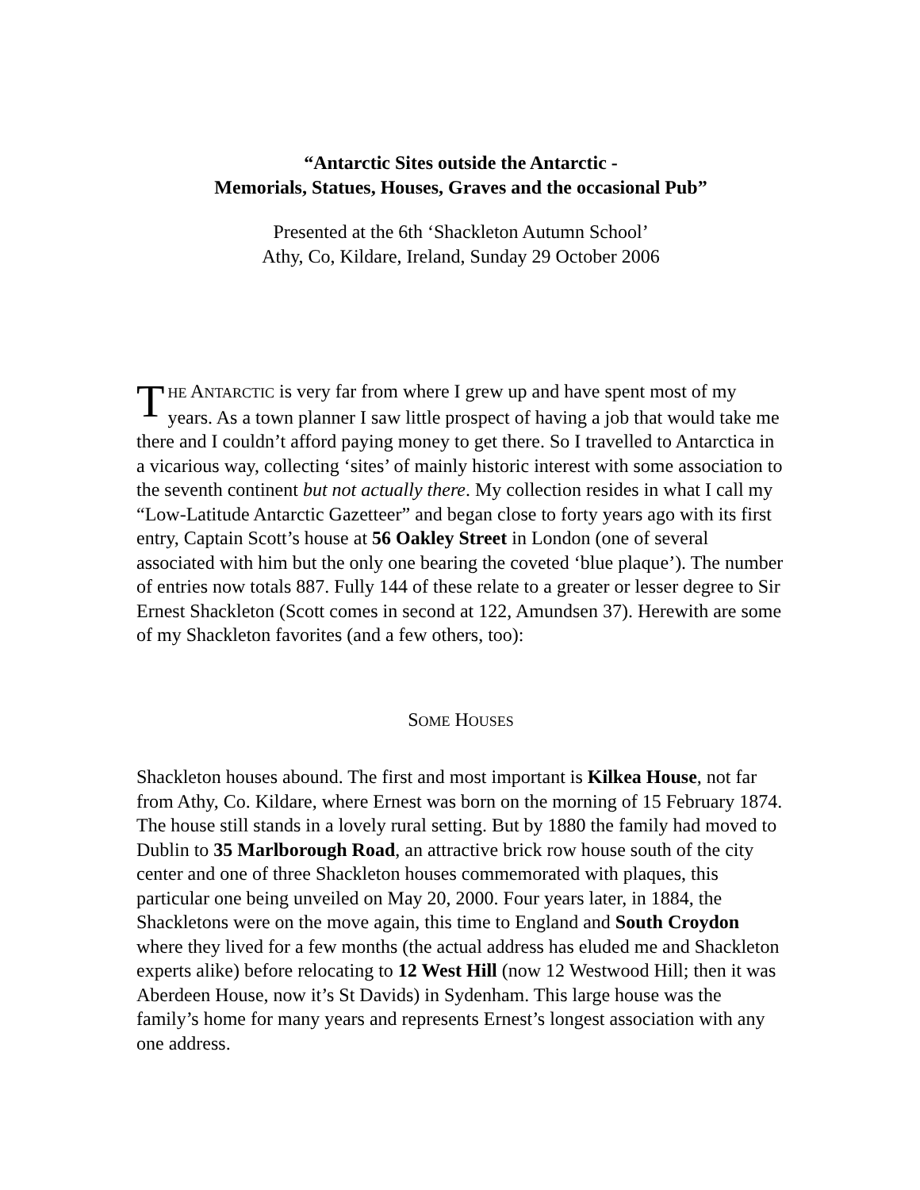“Antarctic Sites outside the Antarctic -
Memorials, Statues, Houses, Graves and the occasional Pub”
Presented at the 6th ‘Shackleton Autumn School’
Athy, Co, Kildare, Ireland, Sunday 29 October 2006
THE ANTARCTIC is very far from where I grew up and have spent most of my years. As a town planner I saw little prospect of having a job that would take me there and I couldn’t afford paying money to get there. So I travelled to Antarctica in a vicarious way, collecting ‘sites’ of mainly historic interest with some association to the seventh continent but not actually there. My collection resides in what I call my “Low-Latitude Antarctic Gazetteer” and began close to forty years ago with its first entry, Captain Scott’s house at 56 Oakley Street in London (one of several associated with him but the only one bearing the coveted ‘blue plaque’). The number of entries now totals 887. Fully 144 of these relate to a greater or lesser degree to Sir Ernest Shackleton (Scott comes in second at 122, Amundsen 37). Herewith are some of my Shackleton favorites (and a few others, too):
SOME HOUSES
Shackleton houses abound. The first and most important is Kilkea House, not far from Athy, Co. Kildare, where Ernest was born on the morning of 15 February 1874. The house still stands in a lovely rural setting. But by 1880 the family had moved to Dublin to 35 Marlborough Road, an attractive brick row house south of the city center and one of three Shackleton houses commemorated with plaques, this particular one being unveiled on May 20, 2000. Four years later, in 1884, the Shackletons were on the move again, this time to England and South Croydon where they lived for a few months (the actual address has eluded me and Shackleton experts alike) before relocating to 12 West Hill (now 12 Westwood Hill; then it was Aberdeen House, now it’s St Davids) in Sydenham. This large house was the family’s home for many years and represents Ernest’s longest association with any one address.